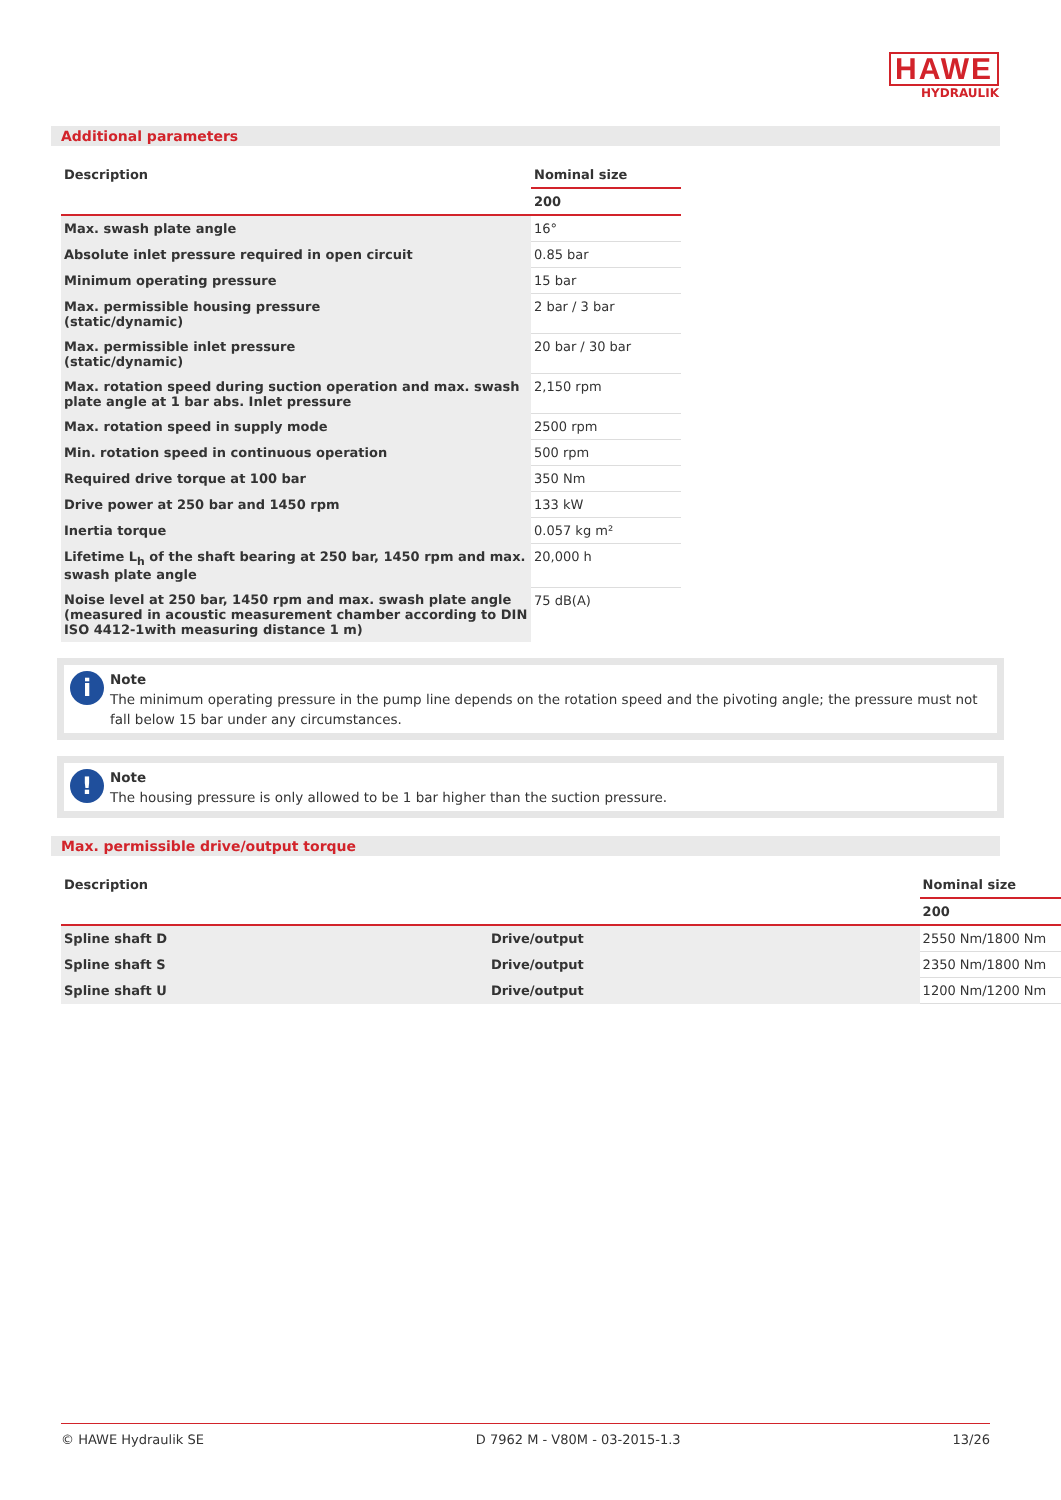HAWE
HYDRAULIK
Additional parameters
| Description | Nominal size |
| --- | --- |
| | 200 |
| Max. swash plate angle | 16° |
| Absolute inlet pressure required in open circuit | 0.85 bar |
| Minimum operating pressure | 15 bar |
| Max. permissible housing pressure (static/dynamic) | 2 bar / 3 bar |
| Max. permissible inlet pressure (static/dynamic) | 20 bar / 30 bar |
| Max. rotation speed during suction operation and max. swash plate angle at 1 bar abs. Inlet pressure | 2,150 rpm |
| Max. rotation speed in supply mode | 2500 rpm |
| Min. rotation speed in continuous operation | 500 rpm |
| Required drive torque at 100 bar | 350 Nm |
| Drive power at 250 bar and 1450 rpm | 133 kW |
| Inertia torque | 0.057 kg m² |
| Lifetime L<sub>h</sub> of the shaft bearing at 250 bar, 1450 rpm and max. swash plate angle | 20,000 h |
| Noise level at 250 bar, 1450 rpm and max. swash plate angle (measured in acoustic measurement chamber according to DIN ISO 4412-1with measuring distance 1 m) | 75 dB(A) |
i Note
The minimum operating pressure in the pump line depends on the rotation speed and the pivoting angle; the pressure must not fall below 15 bar under any circumstances.
! Note
The housing pressure is only allowed to be 1 bar higher than the suction pressure.
Max. permissible drive/output torque
| Description | | Nominal size |
| --- | --- | --- |
| | | 200 |
| Spline shaft D | Drive/output | 2550 Nm/1800 Nm |
| Spline shaft S | Drive/output | 2350 Nm/1800 Nm |
| Spline shaft U | Drive/output | 1200 Nm/1200 Nm |
© HAWE Hydraulik SE D 7962 M - V80M - 03-2015-1.3 13/26